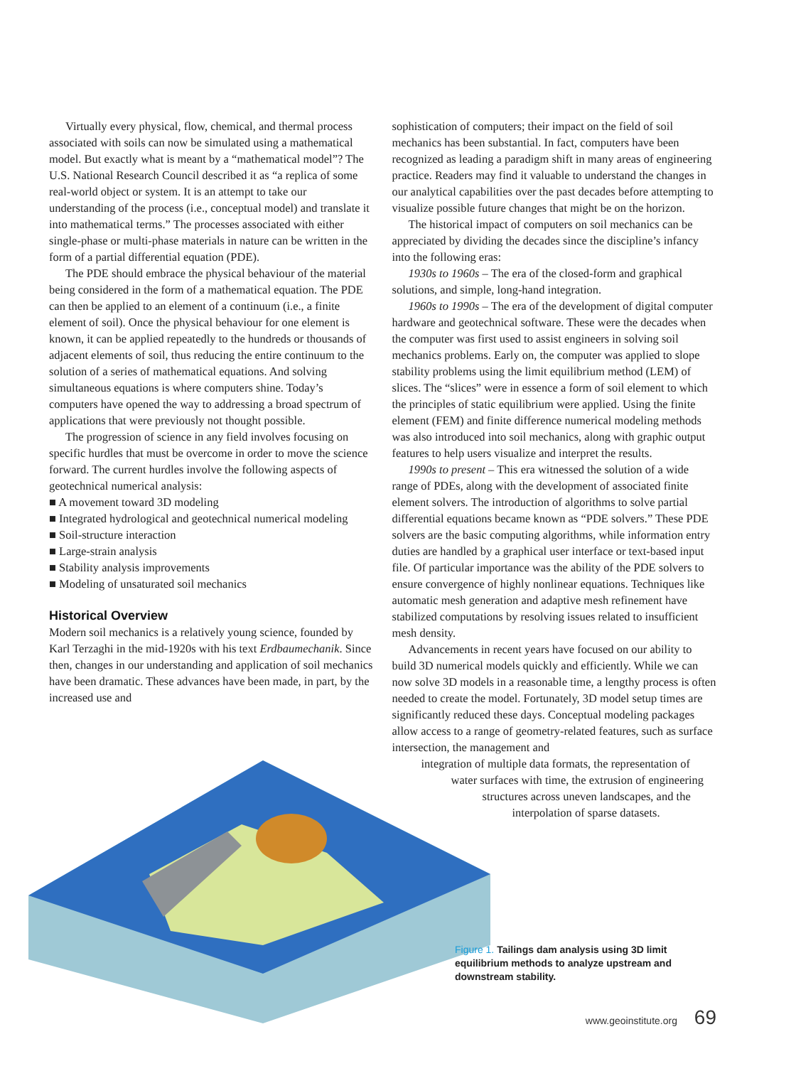Virtually every physical, flow, chemical, and thermal process associated with soils can now be simulated using a mathematical model. But exactly what is meant by a “mathematical model”? The U.S. National Research Council described it as “a replica of some real-world object or system. It is an attempt to take our understanding of the process (i.e., conceptual model) and translate it into mathematical terms.” The processes associated with either single-phase or multi-phase materials in nature can be written in the form of a partial differential equation (PDE).
The PDE should embrace the physical behaviour of the material being considered in the form of a mathematical equation. The PDE can then be applied to an element of a continuum (i.e., a finite element of soil). Once the physical behaviour for one element is known, it can be applied repeatedly to the hundreds or thousands of adjacent elements of soil, thus reducing the entire continuum to the solution of a series of mathematical equations. And solving simultaneous equations is where computers shine. Today’s computers have opened the way to addressing a broad spectrum of applications that were previously not thought possible.
The progression of science in any field involves focusing on specific hurdles that must be overcome in order to move the science forward. The current hurdles involve the following aspects of geotechnical numerical analysis:
■ A movement toward 3D modeling
■ Integrated hydrological and geotechnical numerical modeling
■ Soil-structure interaction
■ Large-strain analysis
■ Stability analysis improvements
■ Modeling of unsaturated soil mechanics
Historical Overview
Modern soil mechanics is a relatively young science, founded by Karl Terzaghi in the mid-1920s with his text Erdbaumechanik. Since then, changes in our understanding and application of soil mechanics have been dramatic. These advances have been made, in part, by the increased use and
sophistication of computers; their impact on the field of soil mechanics has been substantial. In fact, computers have been recognized as leading a paradigm shift in many areas of engineering practice. Readers may find it valuable to understand the changes in our analytical capabilities over the past decades before attempting to visualize possible future changes that might be on the horizon.
The historical impact of computers on soil mechanics can be appreciated by dividing the decades since the discipline’s infancy into the following eras:
1930s to 1960s – The era of the closed-form and graphical solutions, and simple, long-hand integration.
1960s to 1990s – The era of the development of digital computer hardware and geotechnical software. These were the decades when the computer was first used to assist engineers in solving soil mechanics problems. Early on, the computer was applied to slope stability problems using the limit equilibrium method (LEM) of slices. The “slices” were in essence a form of soil element to which the principles of static equilibrium were applied. Using the finite element (FEM) and finite difference numerical modeling methods was also introduced into soil mechanics, along with graphic output features to help users visualize and interpret the results.
1990s to present – This era witnessed the solution of a wide range of PDEs, along with the development of associated finite element solvers. The introduction of algorithms to solve partial differential equations became known as “PDE solvers.” These PDE solvers are the basic computing algorithms, while information entry duties are handled by a graphical user interface or text-based input file. Of particular importance was the ability of the PDE solvers to ensure convergence of highly nonlinear equations. Techniques like automatic mesh generation and adaptive mesh refinement have stabilized computations by resolving issues related to insufficient mesh density.
Advancements in recent years have focused on our ability to build 3D numerical models quickly and efficiently. While we can now solve 3D models in a reasonable time, a lengthy process is often needed to create the model. Fortunately, 3D model setup times are significantly reduced these days. Conceptual modeling packages allow access to a range of geometry-related features, such as surface intersection, the management and
integration of multiple data formats, the representation of
water surfaces with time, the extrusion of engineering
structures across uneven landscapes, and the
interpolation of sparse datasets.
Figure 1. Tailings dam analysis using 3D limit equilibrium methods to analyze upstream and downstream stability.
www.geoinstitute.org 69